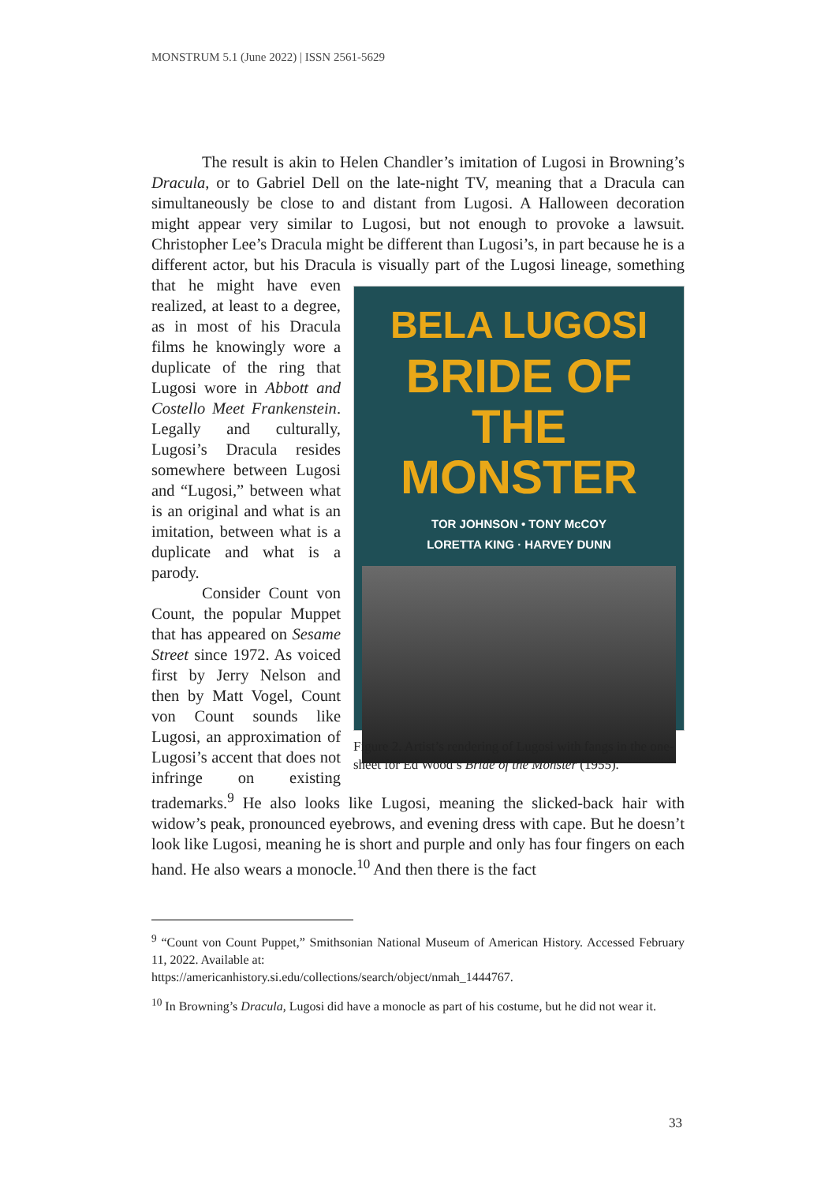MONSTRUM 5.1 (June 2022) | ISSN 2561-5629
The result is akin to Helen Chandler’s imitation of Lugosi in Browning’s Dracula, or to Gabriel Dell on the late-night TV, meaning that a Dracula can simultaneously be close to and distant from Lugosi. A Halloween decoration might appear very similar to Lugosi, but not enough to provoke a lawsuit. Christopher Lee’s Dracula might be different than Lugosi’s, in part because he is a different actor, but his Dracula is visually BELA LUGOSI
BRIDE OF THE
MONSTER
TOR JOHNSON • TONY McCOY
LORETTA KING · HARVEY DUNN
Figure 2. Artist’s rendering of Lugosi with fangs in the one-sheet for Ed Wood’s Bride of the Monster (1955). part of the Lugosi lineage, something that he might have even realized, at least to a degree, as in most of his Dracula films he knowingly wore a duplicate of the ring that Lugosi wore in Abbott and Costello Meet Frankenstein. Legally and culturally, Lugosi’s Dracula resides somewhere between Lugosi and “Lugosi,” between what is an original and what is an imitation, between what is a duplicate and what is a parody.
Consider Count von Count, the popular Muppet that has appeared on Sesame Street since 1972. As voiced first by Jerry Nelson and then by Matt Vogel, Count von Count sounds like Lugosi, an approximation of Lugosi’s accent that does not infringe on existing trademarks.<sup>9</sup> He also looks like Lugosi, meaning the slicked-back hair with widow’s peak, pronounced eyebrows, and evening dress with cape. But he doesn’t look like Lugosi, meaning he is short and purple and only has four fingers on each hand. He also wears a monocle.<sup>10</sup> And then there is the fact
<sup>9</sup> “Count von Count Puppet,” Smithsonian National Museum of American History. Accessed February 11, 2022. Available at:
https://americanhistory.si.edu/collections/search/object/nmah_1444767.
<sup>10</sup> In Browning’s Dracula, Lugosi did have a monocle as part of his costume, but he did not wear it.
33